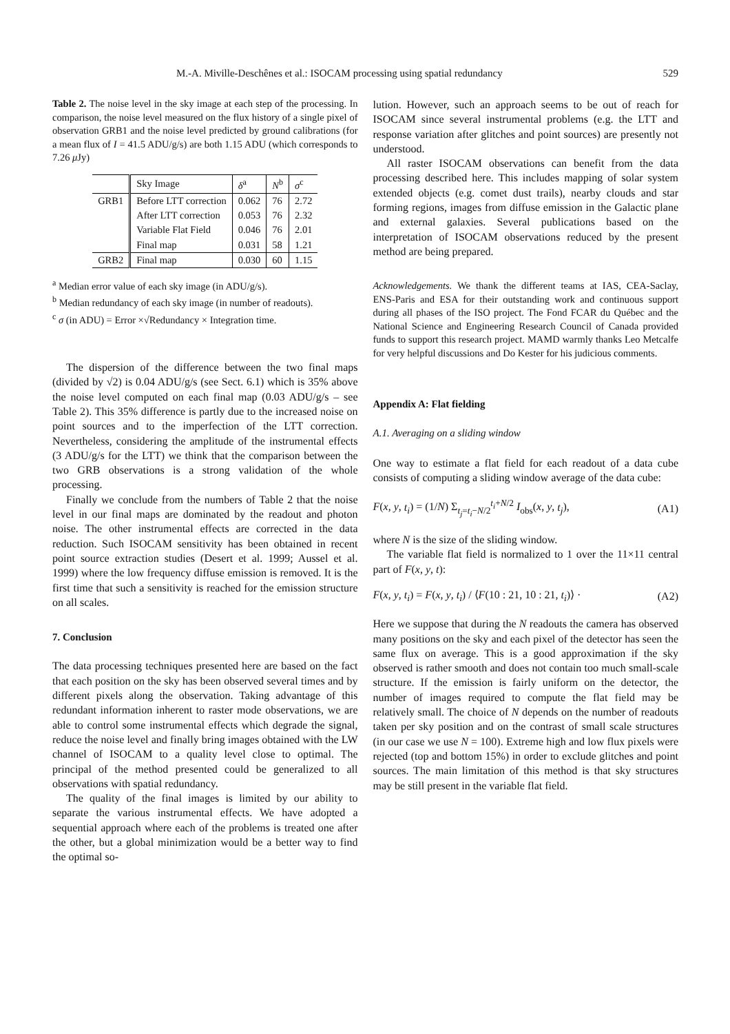M.-A. Miville-Deschênes et al.: ISOCAM processing using spatial redundancy 529
Table 2. The noise level in the sky image at each step of the processing. In comparison, the noise level measured on the flux history of a single pixel of observation GRB1 and the noise level predicted by ground calibrations (for a mean flux of I = 41.5 ADU/g/s) are both 1.15 ADU (which corresponds to 7.26 μ Jy)
| | Sky Image | δ<sup>a</sup> | N<sup>b</sup> | σ<sup>c</sup> |
| --- | --- | --- | --- | --- |
| GRB1 | Before LTT correction | 0.062 | 76 | 2.72 |
| | After LTT correction | 0.053 | 76 | 2.32 |
| | Variable Flat Field | 0.046 | 76 | 2.01 |
| | Final map | 0.031 | 58 | 1.21 |
| GRB2 | Final map | 0.030 | 60 | 1.15 |
<sup>a</sup> Median error value of each sky image (in ADU/g/s).
<sup>b</sup> Median redundancy of each sky image (in number of readouts).
<sup>c</sup> σ (in ADU) = Error ×√Redundancy × Integration time.
The dispersion of the difference between the two final maps (divided by √2) is 0.04 ADU/g/s (see Sect. 6.1) which is 35% above the noise level computed on each final map (0.03 ADU/g/s – see Table 2). This 35% difference is partly due to the increased noise on point sources and to the imperfection of the LTT correction. Nevertheless, considering the amplitude of the instrumental effects (3 ADU/g/s for the LTT) we think that the comparison between the two GRB observations is a strong validation of the whole processing.
Finally we conclude from the numbers of Table 2 that the noise level in our final maps are dominated by the readout and photon noise. The other instrumental effects are corrected in the data reduction. Such ISOCAM sensitivity has been obtained in recent point source extraction studies (Desert et al. 1999; Aussel et al. 1999) where the low frequency diffuse emission is removed. It is the first time that such a sensitivity is reached for the emission structure on all scales.
7. Conclusion
The data processing techniques presented here are based on the fact that each position on the sky has been observed several times and by different pixels along the observation. Taking advantage of this redundant information inherent to raster mode observations, we are able to control some instrumental effects which degrade the signal, reduce the noise level and finally bring images obtained with the LW channel of ISOCAM to a quality level close to optimal. The principal of the method presented could be generalized to all observations with spatial redundancy.
The quality of the final images is limited by our ability to separate the various instrumental effects. We have adopted a sequential approach where each of the problems is treated one after the other, but a global minimization would be a better way to find the optimal so-
lution. However, such an approach seems to be out of reach for ISOCAM since several instrumental problems (e.g. the LTT and response variation after glitches and point sources) are presently not understood.
All raster ISOCAM observations can benefit from the data processing described here. This includes mapping of solar system extended objects (e.g. comet dust trails), nearby clouds and star forming regions, images from diffuse emission in the Galactic plane and external galaxies. Several publications based on the interpretation of ISOCAM observations reduced by the present method are being prepared.
Acknowledgements. We thank the different teams at IAS, CEA-Saclay, ENS-Paris and ESA for their outstanding work and continuous support during all phases of the ISO project. The Fond FCAR du Québec and the National Science and Engineering Research Council of Canada provided funds to support this research project. MAMD warmly thanks Leo Metcalfe for very helpful discussions and Do Kester for his judicious comments.
Appendix A: Flat fielding
A.1. Averaging on a sliding window
One way to estimate a flat field for each readout of a data cube consists of computing a sliding window average of the data cube:
F(x, y, t<sub>i</sub>) = (1/N) Σ<sub>t<sub>j</sub>=t<sub>i</sub>−N/2</sub><sup>t<sub>i</sub>+N/2</sup> I<sub>obs</sub>(x, y, t<sub>j</sub>), (A1)
where N is the size of the sliding window.
The variable flat field is normalized to 1 over the 11×11 central part of F(x, y, t):
F(x, y, t<sub>i</sub>) = F(x, y, t<sub>i</sub>) / ⟨F(10 : 21, 10 : 21, t<sub>i</sub>)⟩ · (A2)
Here we suppose that during the N readouts the camera has observed many positions on the sky and each pixel of the detector has seen the same flux on average. This is a good approximation if the sky observed is rather smooth and does not contain too much small-scale structure. If the emission is fairly uniform on the detector, the number of images required to compute the flat field may be relatively small. The choice of N depends on the number of readouts taken per sky position and on the contrast of small scale structures (in our case we use N = 100). Extreme high and low flux pixels were rejected (top and bottom 15%) in order to exclude glitches and point sources. The main limitation of this method is that sky structures may be still present in the variable flat field.